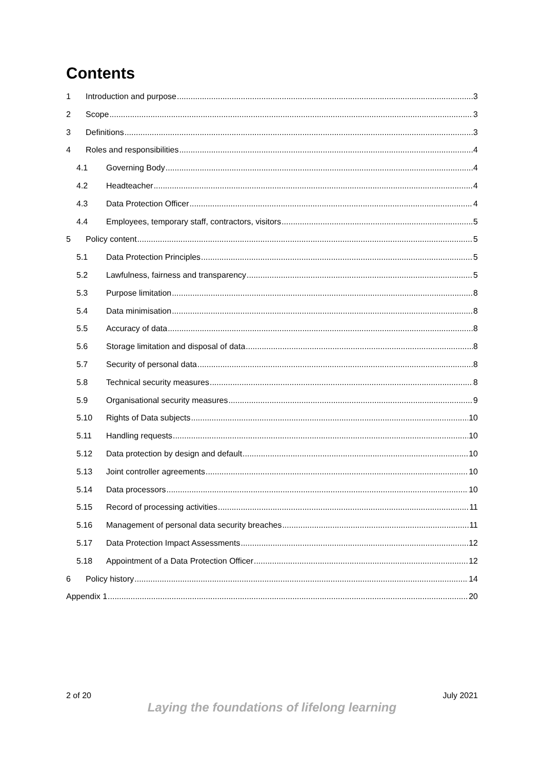Contents
1 Introduction and purpose 3
2 Scope 3
3 Definitions 3
4 Roles and responsibilities 4
4.1 Governing Body 4
4.2 Headteacher 4
4.3 Data Protection Officer 4
4.4 Employees, temporary staff, contractors, visitors 5
5 Policy content 5
5.1 Data Protection Principles 5
5.2 Lawfulness, fairness and transparency 5
5.3 Purpose limitation 8
5.4 Data minimisation 8
5.5 Accuracy of data 8
5.6 Storage limitation and disposal of data 8
5.7 Security of personal data 8
5.8 Technical security measures 8
5.9 Organisational security measures 9
5.10 Rights of Data subjects 10
5.11 Handling requests 10
5.12 Data protection by design and default 10
5.13 Joint controller agreements 10
5.14 Data processors 10
5.15 Record of processing activities 11
5.16 Management of personal data security breaches 11
5.17 Data Protection Impact Assessments 12
5.18 Appointment of a Data Protection Officer 12
6 Policy history 14
Appendix 1 20
2 of 20 July 2021
Laying the foundations of lifelong learning